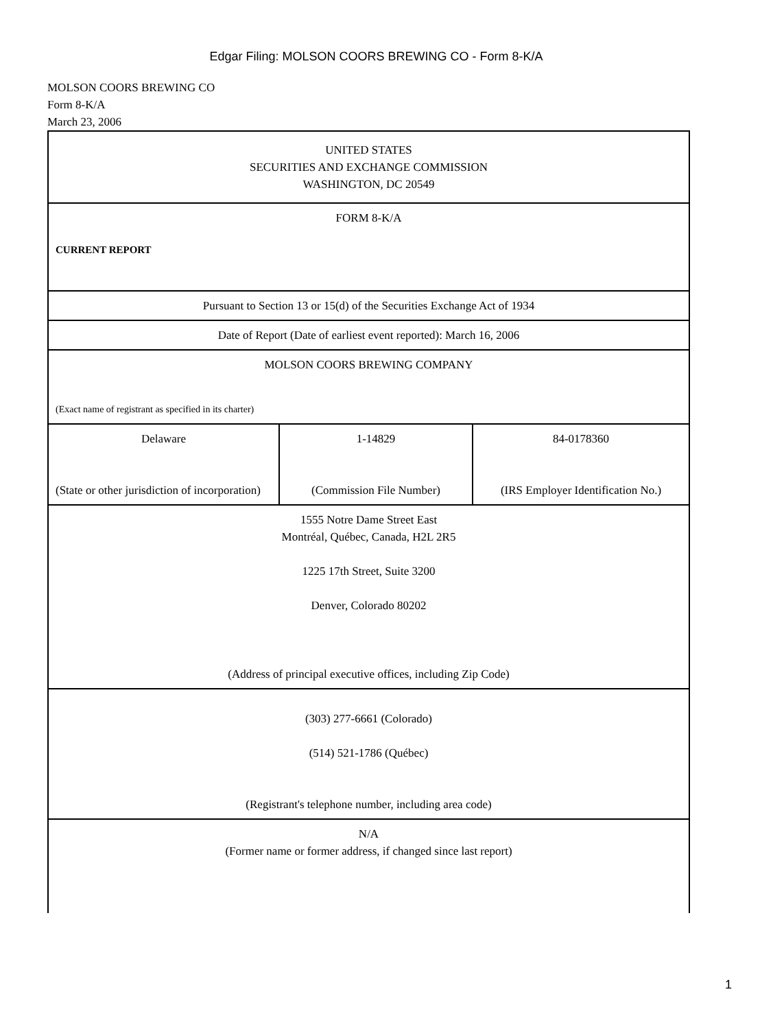Edgar Filing: MOLSON COORS BREWING CO - Form 8-K/A
MOLSON COORS BREWING CO
Form 8-K/A
March 23, 2006
| UNITED STATES SECURITIES AND EXCHANGE COMMISSION WASHINGTON, DC 20549 | | |
| FORM 8-K/A CURRENT REPORT | | |
| Pursuant to Section 13 or 15(d) of the Securities Exchange Act of 1934 | | |
| Date of Report (Date of earliest event reported): March 16, 2006 | | |
| MOLSON COORS BREWING COMPANY (Exact name of registrant as specified in its charter) | | |
| Delaware (State or other jurisdiction of incorporation) | 1-14829 (Commission File Number) | 84-0178360 (IRS Employer Identification No.) |
| 1555 Notre Dame Street East Montréal, Québec, Canada, H2L 2R5 1225 17th Street, Suite 3200 Denver, Colorado 80202 (Address of principal executive offices, including Zip Code) | | |
| (303) 277-6661 (Colorado) (514) 521-1786 (Québec) (Registrant's telephone number, including area code) | | |
| N/A (Former name or former address, if changed since last report) | | |
1